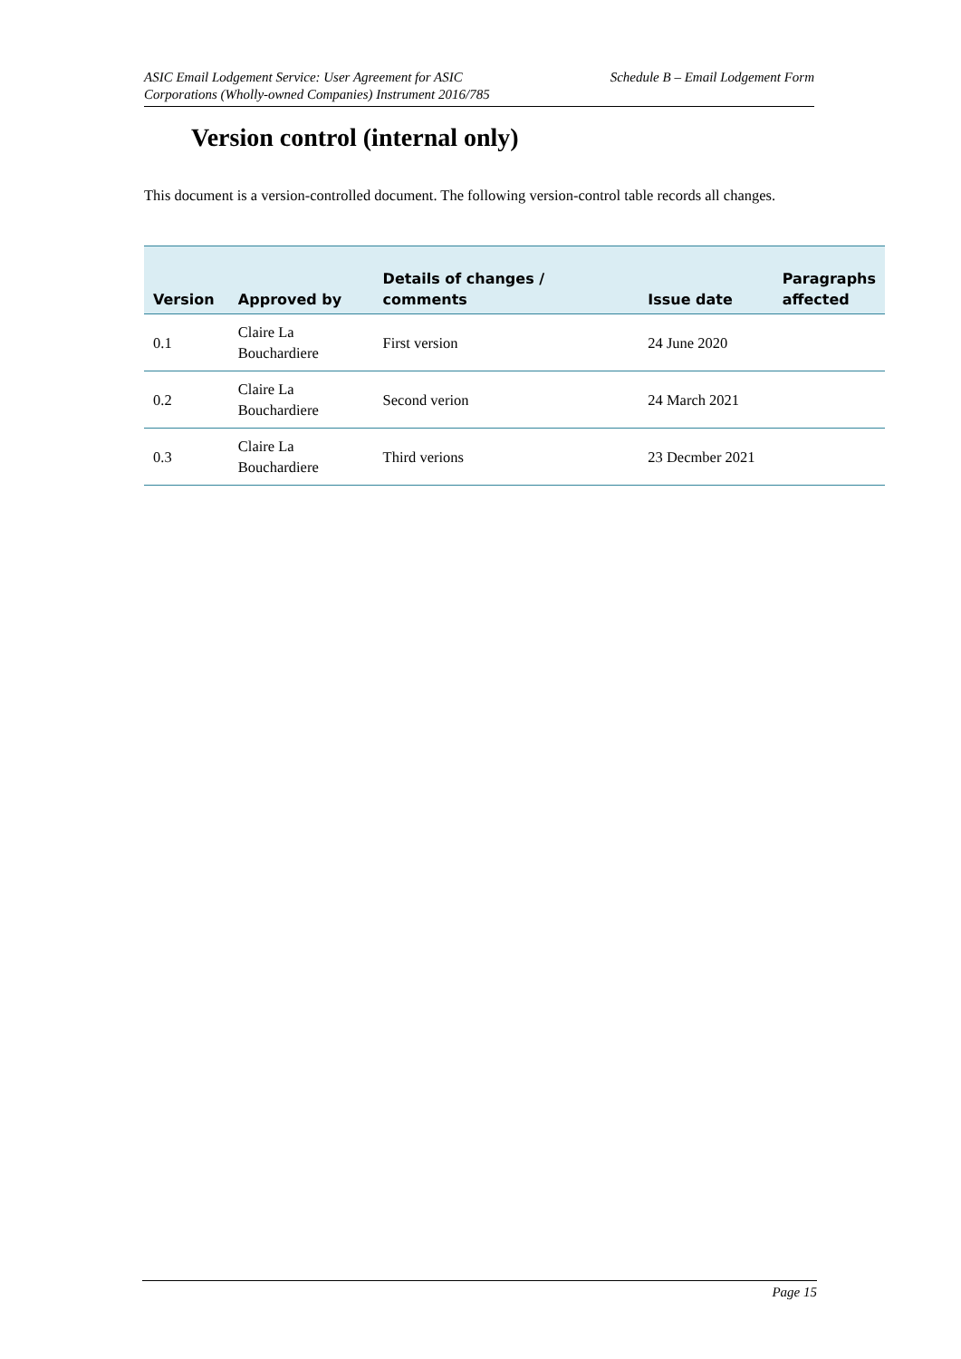ASIC Email Lodgement Service: User Agreement for ASIC
Corporations (Wholly-owned Companies) Instrument 2016/785
Schedule B – Email Lodgement Form
Version control (internal only)
This document is a version-controlled document. The following version-control table records all changes.
| Version | Approved by | Details of changes / comments | Issue date | Paragraphs affected |
| --- | --- | --- | --- | --- |
| 0.1 | Claire La Bouchardiere | First version | 24 June 2020 | |
| 0.2 | Claire La Bouchardiere | Second verion | 24 March 2021 | |
| 0.3 | Claire La Bouchardiere | Third verions | 23 Decmber 2021 | |
Page 15